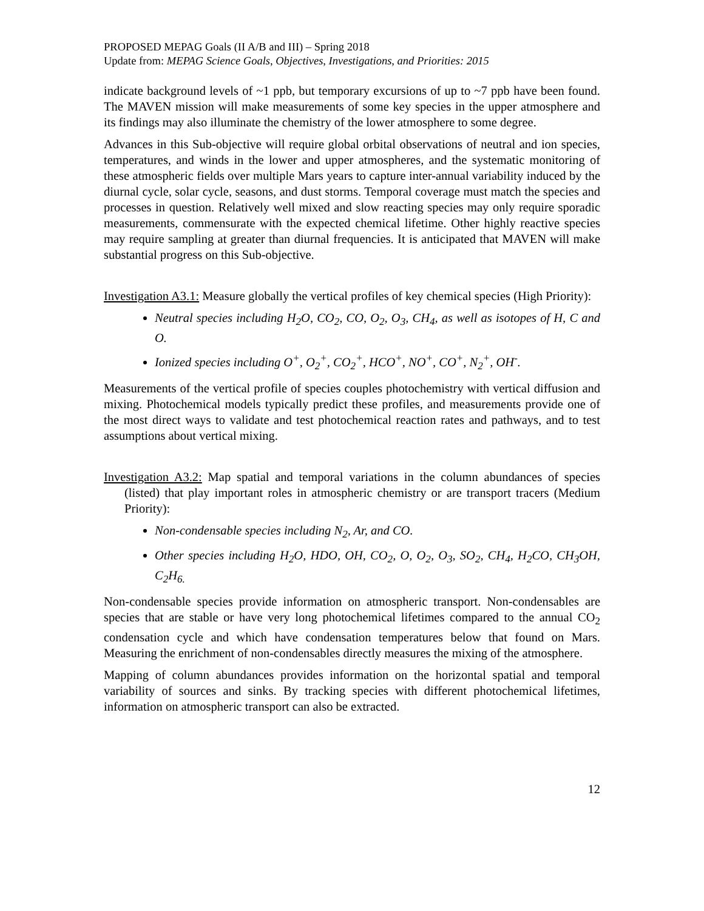PROPOSED MEPAG Goals (II A/B and III) – Spring 2018
Update from: MEPAG Science Goals, Objectives, Investigations, and Priorities: 2015
indicate background levels of ~1 ppb, but temporary excursions of up to ~7 ppb have been found. The MAVEN mission will make measurements of some key species in the upper atmosphere and its findings may also illuminate the chemistry of the lower atmosphere to some degree.
Advances in this Sub-objective will require global orbital observations of neutral and ion species, temperatures, and winds in the lower and upper atmospheres, and the systematic monitoring of these atmospheric fields over multiple Mars years to capture inter-annual variability induced by the diurnal cycle, solar cycle, seasons, and dust storms. Temporal coverage must match the species and processes in question. Relatively well mixed and slow reacting species may only require sporadic measurements, commensurate with the expected chemical lifetime. Other highly reactive species may require sampling at greater than diurnal frequencies. It is anticipated that MAVEN will make substantial progress on this Sub-objective.
Investigation A3.1: Measure globally the vertical profiles of key chemical species (High Priority):
Neutral species including H<sub>2</sub>O, CO<sub>2</sub>, CO, O<sub>2</sub>, O<sub>3</sub>, CH<sub>4</sub>, as well as isotopes of H, C and O.
Ionized species including O<sup>+</sup>, O<sub>2</sub><sup>+</sup>, CO<sub>2</sub><sup>+</sup>, HCO<sup>+</sup>, NO<sup>+</sup>, CO<sup>+</sup>, N<sub>2</sub><sup>+</sup>, OH<sup>-</sup>.
Measurements of the vertical profile of species couples photochemistry with vertical diffusion and mixing. Photochemical models typically predict these profiles, and measurements provide one of the most direct ways to validate and test photochemical reaction rates and pathways, and to test assumptions about vertical mixing.
Investigation A3.2: Map spatial and temporal variations in the column abundances of species (listed) that play important roles in atmospheric chemistry or are transport tracers (Medium Priority):
Non-condensable species including N<sub>2</sub>, Ar, and CO.
Other species including H<sub>2</sub>O, HDO, OH, CO<sub>2</sub>, O, O<sub>2</sub>, O<sub>3</sub>, SO<sub>2</sub>, CH<sub>4</sub>, H<sub>2</sub>CO, CH<sub>3</sub>OH, C<sub>2</sub>H<sub>6.</sub>
Non-condensable species provide information on atmospheric transport. Non-condensables are species that are stable or have very long photochemical lifetimes compared to the annual CO<sub>2</sub> condensation cycle and which have condensation temperatures below that found on Mars. Measuring the enrichment of non-condensables directly measures the mixing of the atmosphere.
Mapping of column abundances provides information on the horizontal spatial and temporal variability of sources and sinks. By tracking species with different photochemical lifetimes, information on atmospheric transport can also be extracted.
12